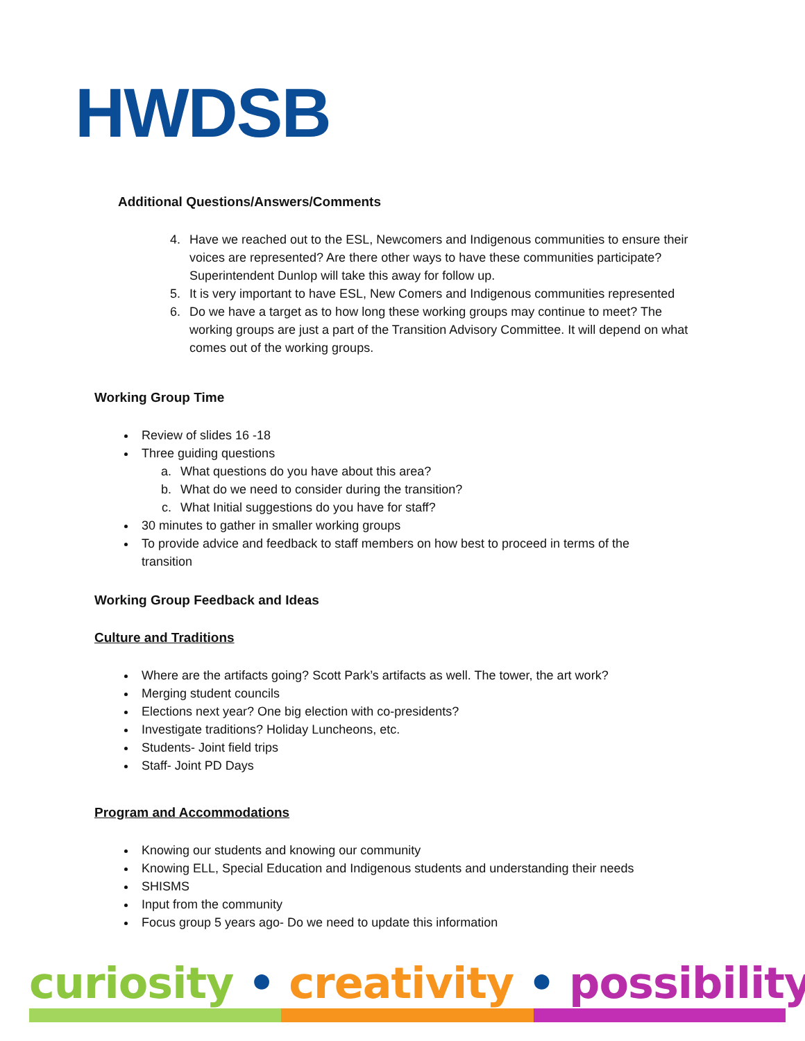HWDSB
Additional Questions/Answers/Comments
4. Have we reached out to the ESL, Newcomers and Indigenous communities to ensure their voices are represented? Are there other ways to have these communities participate? Superintendent Dunlop will take this away for follow up.
5. It is very important to have ESL, New Comers and Indigenous communities represented
6. Do we have a target as to how long these working groups may continue to meet? The working groups are just a part of the Transition Advisory Committee. It will depend on what comes out of the working groups.
Working Group Time
Review of slides 16 -18
Three guiding questions
a. What questions do you have about this area?
b. What do we need to consider during the transition?
c. What Initial suggestions do you have for staff?
30 minutes to gather in smaller working groups
To provide advice and feedback to staff members on how best to proceed in terms of the transition
Working Group Feedback and Ideas
Culture and Traditions
Where are the artifacts going? Scott Park’s artifacts as well. The tower, the art work?
Merging student councils
Elections next year? One big election with co-presidents?
Investigate traditions? Holiday Luncheons, etc.
Students- Joint field trips
Staff- Joint PD Days
Program and Accommodations
Knowing our students and knowing our community
Knowing ELL, Special Education and Indigenous students and understanding their needs
SHISMS
Input from the community
Focus group 5 years ago- Do we need to update this information
curiosity • creativity • possibility